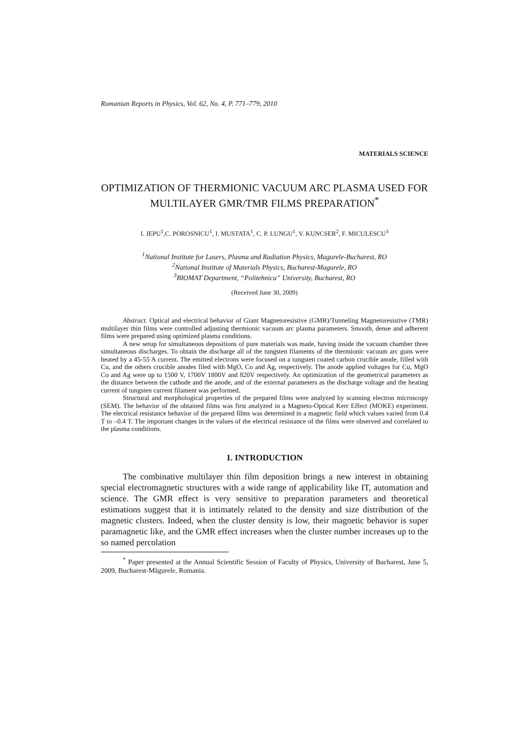Romanian Reports in Physics, Vol. 62, No. 4, P. 771–779, 2010
MATERIALS SCIENCE
OPTIMIZATION OF THERMIONIC VACUUM ARC PLASMA USED FOR MULTILAYER GMR/TMR FILMS PREPARATION<sup>*</sup>
I. JEPU<sup>1</sup>,C. POROSNICU<sup>1</sup>, I. MUSTATA<sup>1</sup>, C. P. LUNGU<sup>1</sup>, V. KUNCSER<sup>2</sup>, F. MICULESCU<sup>3</sup>
<sup>1</sup> National Institute for Lasers, Plasma and Radiation Physics, Magurele-Bucharest, RO
<sup>2</sup> National Institute of Materials Physics, Bucharest-Magurele, RO
<sup>3</sup> BIOMAT Department, “Politehnica” University, Bucharest, RO
(Received June 30, 2009)
Abstract. Optical and electrical behavior of Giant Magnetoresistive (GMR)/Tunneling Magnetoresistive (TMR) multilayer thin films were controlled adjusting thermionic vacuum arc plasma parameters. Smooth, dense and adherent films were prepared using optimized plasma conditions.
A new setup for simultaneous depositions of pure materials was made, having inside the vacuum chamber three simultaneous discharges. To obtain the discharge all of the tungsten filaments of the thermionic vacuum arc guns were heated by a 45-55 A current. The emitted electrons were focused on a tungsten coated carbon crucible anode, filled with Cu, and the others crucible anodes filed with MgO, Co and Ag, respectively. The anode applied voltages for Cu, MgO Co and Ag were up to 1500 V, 1700V 1800V and 820V respectively. An optimization of the geometrical parameters as the distance between the cathode and the anode, and of the external parameters as the discharge voltage and the heating current of tungsten current filament was performed.
Structural and morphological properties of the prepared films were analyzed by scanning electron microscopy (SEM). The behavior of the obtained films was first analyzed in a Magneto-Optical Kerr Effect (MOKE) experiment. The electrical resistance behavior of the prepared films was determined in a magnetic field which values varied from 0.4 T to –0.4 T. The important changes in the values of the electrical resistance of the films were observed and correlated to the plasma conditions.
1. INTRODUCTION
The combinative multilayer thin film deposition brings a new interest in obtaining special electromagnetic structures with a wide range of applicability like IT, automation and science. The GMR effect is very sensitive to preparation parameters and theoretical estimations suggest that it is intimately related to the density and size distribution of the magnetic clusters. Indeed, when the cluster density is low, their magnetic behavior is super paramagnetic like, and the GMR effect increases when the cluster number increases up to the so named percolation
<sup>*</sup> Paper presented at the Annual Scientific Session of Faculty of Physics, University of Bucharest, June 5, 2009, Bucharest-Măgurele, Romania.